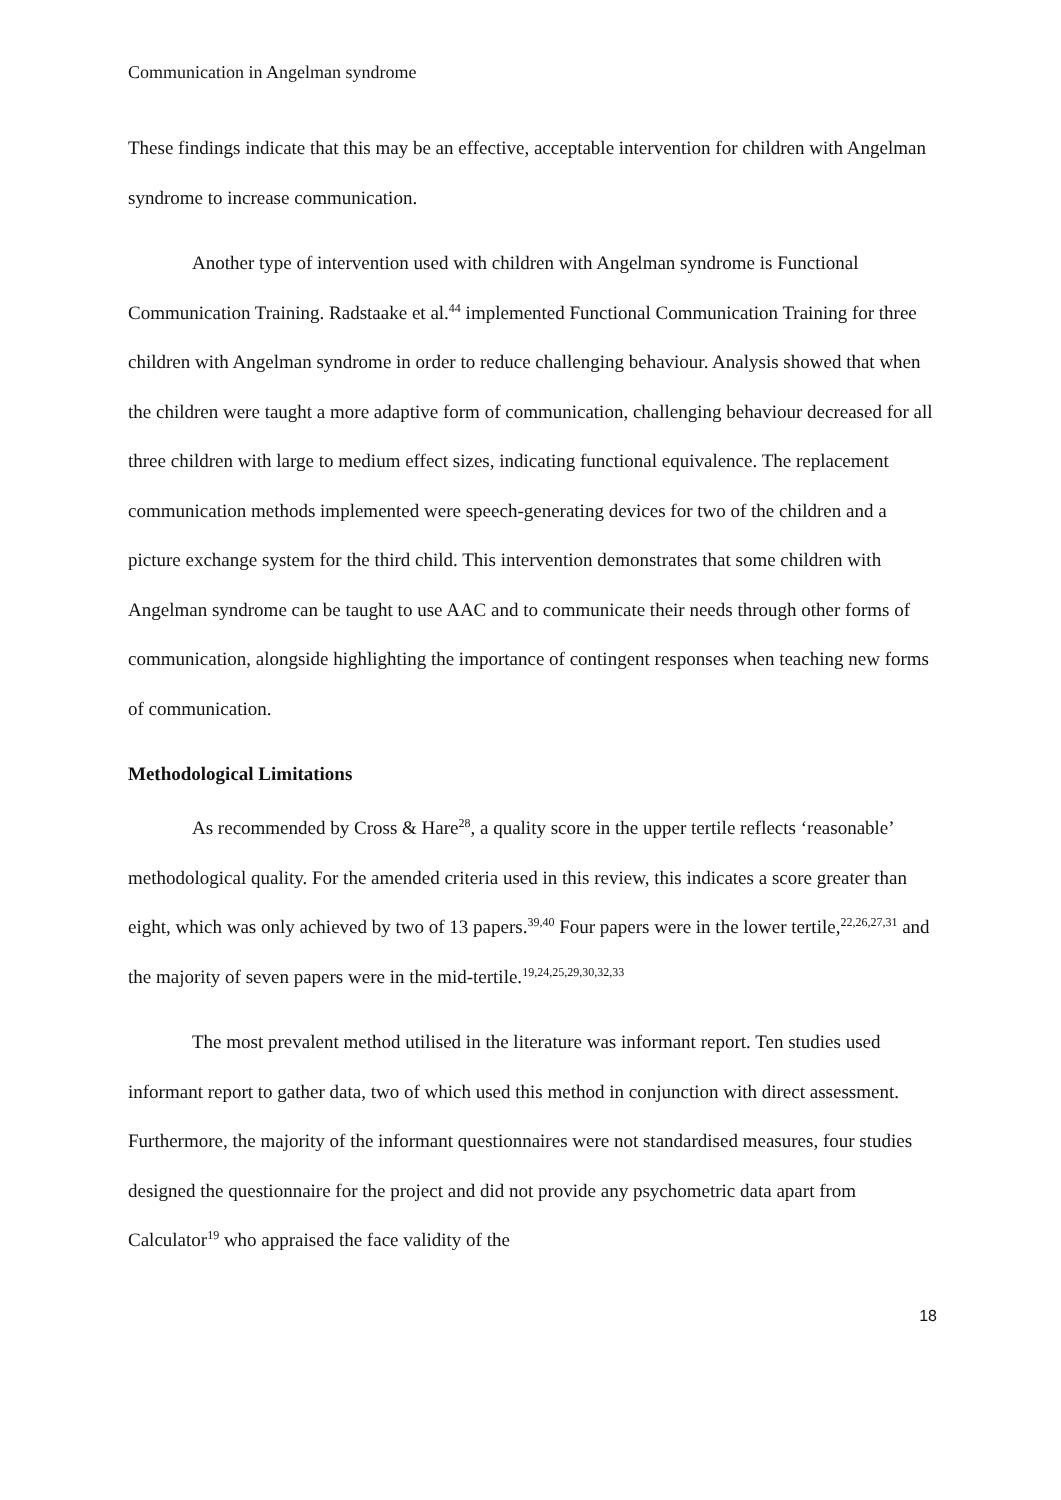Communication in Angelman syndrome
These findings indicate that this may be an effective, acceptable intervention for children with Angelman syndrome to increase communication.
Another type of intervention used with children with Angelman syndrome is Functional Communication Training. Radstaake et al.<sup>44</sup> implemented Functional Communication Training for three children with Angelman syndrome in order to reduce challenging behaviour. Analysis showed that when the children were taught a more adaptive form of communication, challenging behaviour decreased for all three children with large to medium effect sizes, indicating functional equivalence. The replacement communication methods implemented were speech-generating devices for two of the children and a picture exchange system for the third child. This intervention demonstrates that some children with Angelman syndrome can be taught to use AAC and to communicate their needs through other forms of communication, alongside highlighting the importance of contingent responses when teaching new forms of communication.
Methodological Limitations
As recommended by Cross & Hare<sup>28</sup>, a quality score in the upper tertile reflects ‘reasonable’ methodological quality. For the amended criteria used in this review, this indicates a score greater than eight, which was only achieved by two of 13 papers.<sup>39,40</sup> Four papers were in the lower tertile,<sup>22,26,27,31</sup> and the majority of seven papers were in the mid-tertile.<sup>19,24,25,29,30,32,33</sup>
The most prevalent method utilised in the literature was informant report. Ten studies used informant report to gather data, two of which used this method in conjunction with direct assessment. Furthermore, the majority of the informant questionnaires were not standardised measures, four studies designed the questionnaire for the project and did not provide any psychometric data apart from Calculator<sup>19</sup> who appraised the face validity of the
18